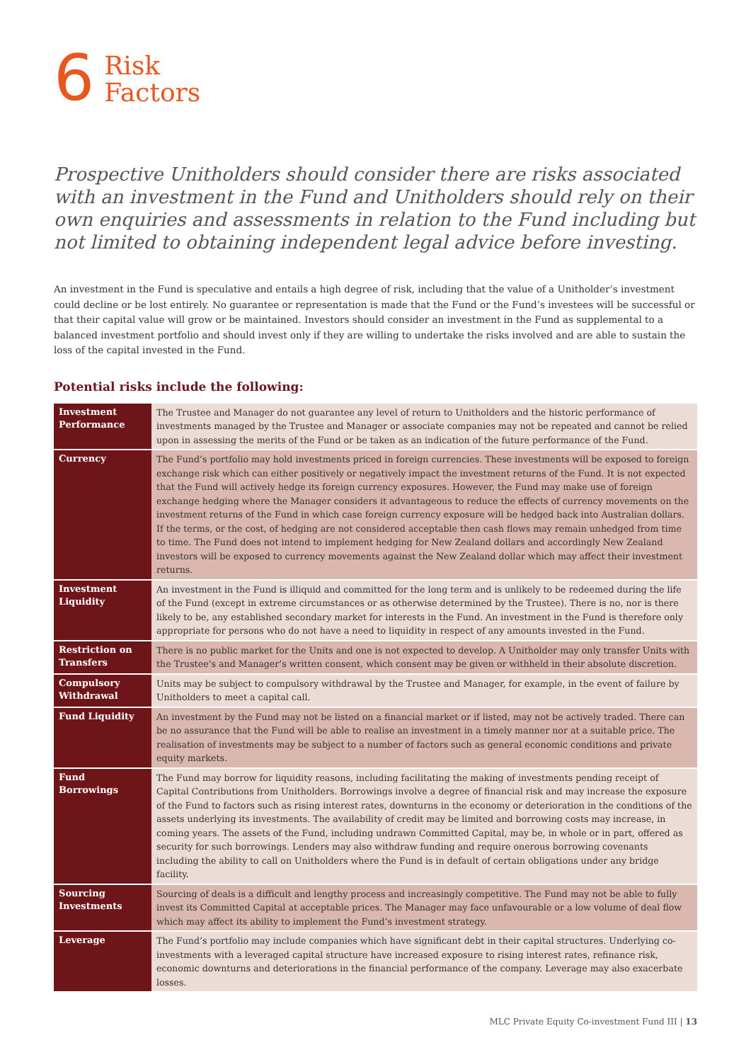6
Risk
Factors
Prospective Unitholders should consider there are risks associated with an investment in the Fund and Unitholders should rely on their own enquiries and assessments in relation to the Fund including but not limited to obtaining independent legal advice before investing.
An investment in the Fund is speculative and entails a high degree of risk, including that the value of a Unitholder’s investment could decline or be lost entirely. No guarantee or representation is made that the Fund or the Fund’s investees will be successful or that their capital value will grow or be maintained. Investors should consider an investment in the Fund as supplemental to a balanced investment portfolio and should invest only if they are willing to undertake the risks involved and are able to sustain the loss of the capital invested in the Fund.
Potential risks include the following:
| Investment Performance | The Trustee and Manager do not guarantee any level of return to Unitholders and the historic performance of investments managed by the Trustee and Manager or associate companies may not be repeated and cannot be relied upon in assessing the merits of the Fund or be taken as an indication of the future performance of the Fund. |
| Currency | The Fund’s portfolio may hold investments priced in foreign currencies. These investments will be exposed to foreign exchange risk which can either positively or negatively impact the investment returns of the Fund. It is not expected that the Fund will actively hedge its foreign currency exposures. However, the Fund may make use of foreign exchange hedging where the Manager considers it advantageous to reduce the effects of currency movements on the investment returns of the Fund in which case foreign currency exposure will be hedged back into Australian dollars. If the terms, or the cost, of hedging are not considered acceptable then cash flows may remain unhedged from time to time. The Fund does not intend to implement hedging for New Zealand dollars and accordingly New Zealand investors will be exposed to currency movements against the New Zealand dollar which may affect their investment returns. |
| Investment Liquidity | An investment in the Fund is illiquid and committed for the long term and is unlikely to be redeemed during the life of the Fund (except in extreme circumstances or as otherwise determined by the Trustee). There is no, nor is there likely to be, any established secondary market for interests in the Fund. An investment in the Fund is therefore only appropriate for persons who do not have a need to liquidity in respect of any amounts invested in the Fund. |
| Restriction on Transfers | There is no public market for the Units and one is not expected to develop. A Unitholder may only transfer Units with the Trustee’s and Manager’s written consent, which consent may be given or withheld in their absolute discretion. |
| Compulsory Withdrawal | Units may be subject to compulsory withdrawal by the Trustee and Manager, for example, in the event of failure by Unitholders to meet a capital call. |
| Fund Liquidity | An investment by the Fund may not be listed on a financial market or if listed, may not be actively traded. There can be no assurance that the Fund will be able to realise an investment in a timely manner nor at a suitable price. The realisation of investments may be subject to a number of factors such as general economic conditions and private equity markets. |
| Fund Borrowings | The Fund may borrow for liquidity reasons, including facilitating the making of investments pending receipt of Capital Contributions from Unitholders. Borrowings involve a degree of financial risk and may increase the exposure of the Fund to factors such as rising interest rates, downturns in the economy or deterioration in the conditions of the assets underlying its investments. The availability of credit may be limited and borrowing costs may increase, in coming years. The assets of the Fund, including undrawn Committed Capital, may be, in whole or in part, offered as security for such borrowings. Lenders may also withdraw funding and require onerous borrowing covenants including the ability to call on Unitholders where the Fund is in default of certain obligations under any bridge facility. |
| Sourcing Investments | Sourcing of deals is a difficult and lengthy process and increasingly competitive. The Fund may not be able to fully invest its Committed Capital at acceptable prices. The Manager may face unfavourable or a low volume of deal flow which may affect its ability to implement the Fund’s investment strategy. |
| Leverage | The Fund’s portfolio may include companies which have significant debt in their capital structures. Underlying co-investments with a leveraged capital structure have increased exposure to rising interest rates, refinance risk, economic downturns and deteriorations in the financial performance of the company. Leverage may also exacerbate losses. |
MLC Private Equity Co-investment Fund III | 13